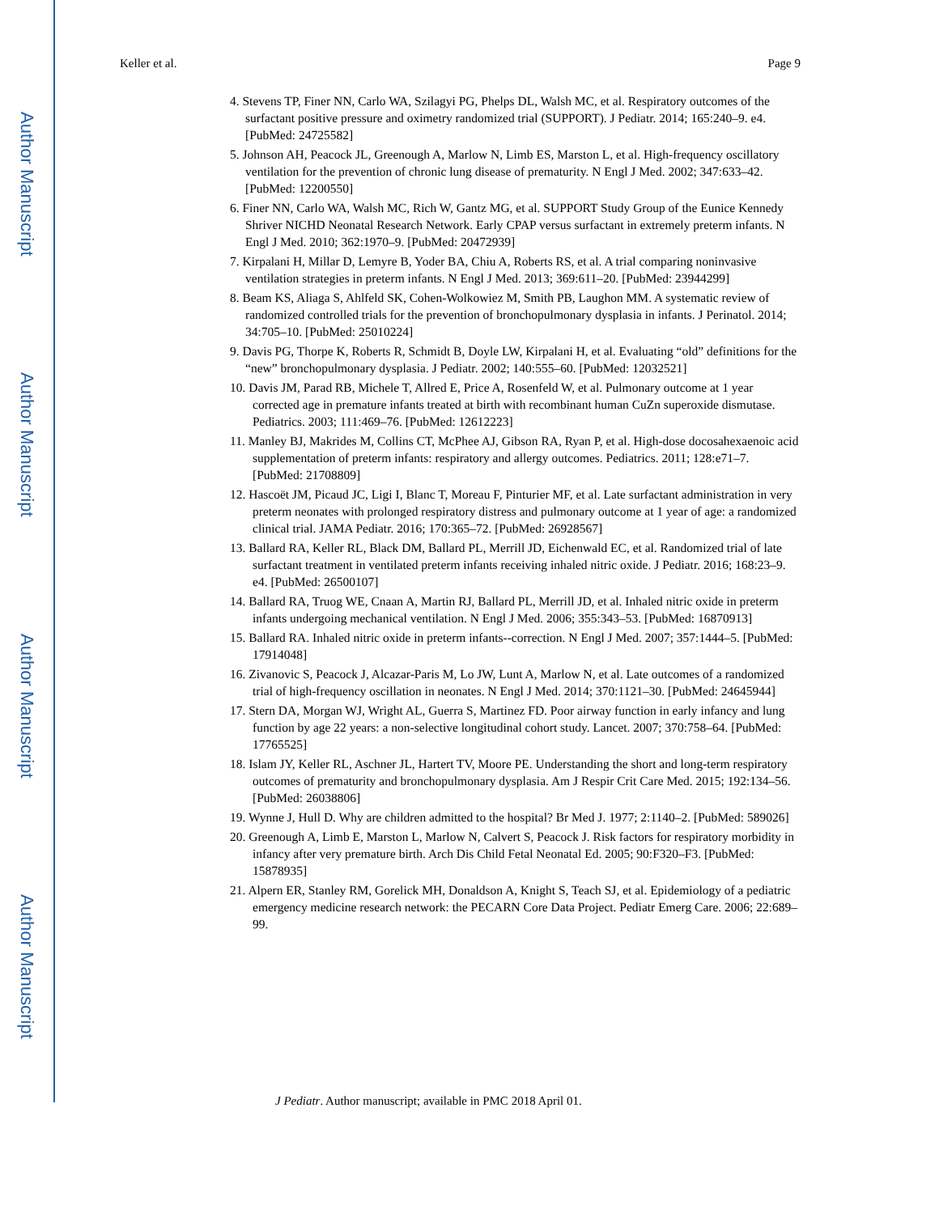Author Manuscript
Author Manuscript
Author Manuscript
Author Manuscript
Keller et al. Page 9
4. Stevens TP, Finer NN, Carlo WA, Szilagyi PG, Phelps DL, Walsh MC, et al. Respiratory outcomes of the surfactant positive pressure and oximetry randomized trial (SUPPORT). J Pediatr. 2014; 165:240–9. e4. [PubMed: 24725582]
5. Johnson AH, Peacock JL, Greenough A, Marlow N, Limb ES, Marston L, et al. High-frequency oscillatory ventilation for the prevention of chronic lung disease of prematurity. N Engl J Med. 2002; 347:633–42. [PubMed: 12200550]
6. Finer NN, Carlo WA, Walsh MC, Rich W, Gantz MG, et al. SUPPORT Study Group of the Eunice Kennedy Shriver NICHD Neonatal Research Network. Early CPAP versus surfactant in extremely preterm infants. N Engl J Med. 2010; 362:1970–9. [PubMed: 20472939]
7. Kirpalani H, Millar D, Lemyre B, Yoder BA, Chiu A, Roberts RS, et al. A trial comparing noninvasive ventilation strategies in preterm infants. N Engl J Med. 2013; 369:611–20. [PubMed: 23944299]
8. Beam KS, Aliaga S, Ahlfeld SK, Cohen-Wolkowiez M, Smith PB, Laughon MM. A systematic review of randomized controlled trials for the prevention of bronchopulmonary dysplasia in infants. J Perinatol. 2014; 34:705–10. [PubMed: 25010224]
9. Davis PG, Thorpe K, Roberts R, Schmidt B, Doyle LW, Kirpalani H, et al. Evaluating “old” definitions for the “new” bronchopulmonary dysplasia. J Pediatr. 2002; 140:555–60. [PubMed: 12032521]
10. Davis JM, Parad RB, Michele T, Allred E, Price A, Rosenfeld W, et al. Pulmonary outcome at 1 year corrected age in premature infants treated at birth with recombinant human CuZn superoxide dismutase. Pediatrics. 2003; 111:469–76. [PubMed: 12612223]
11. Manley BJ, Makrides M, Collins CT, McPhee AJ, Gibson RA, Ryan P, et al. High-dose docosahexaenoic acid supplementation of preterm infants: respiratory and allergy outcomes. Pediatrics. 2011; 128:e71–7. [PubMed: 21708809]
12. Hascoët JM, Picaud JC, Ligi I, Blanc T, Moreau F, Pinturier MF, et al. Late surfactant administration in very preterm neonates with prolonged respiratory distress and pulmonary outcome at 1 year of age: a randomized clinical trial. JAMA Pediatr. 2016; 170:365–72. [PubMed: 26928567]
13. Ballard RA, Keller RL, Black DM, Ballard PL, Merrill JD, Eichenwald EC, et al. Randomized trial of late surfactant treatment in ventilated preterm infants receiving inhaled nitric oxide. J Pediatr. 2016; 168:23–9. e4. [PubMed: 26500107]
14. Ballard RA, Truog WE, Cnaan A, Martin RJ, Ballard PL, Merrill JD, et al. Inhaled nitric oxide in preterm infants undergoing mechanical ventilation. N Engl J Med. 2006; 355:343–53. [PubMed: 16870913]
15. Ballard RA. Inhaled nitric oxide in preterm infants--correction. N Engl J Med. 2007; 357:1444–5. [PubMed: 17914048]
16. Zivanovic S, Peacock J, Alcazar-Paris M, Lo JW, Lunt A, Marlow N, et al. Late outcomes of a randomized trial of high-frequency oscillation in neonates. N Engl J Med. 2014; 370:1121–30. [PubMed: 24645944]
17. Stern DA, Morgan WJ, Wright AL, Guerra S, Martinez FD. Poor airway function in early infancy and lung function by age 22 years: a non-selective longitudinal cohort study. Lancet. 2007; 370:758–64. [PubMed: 17765525]
18. Islam JY, Keller RL, Aschner JL, Hartert TV, Moore PE. Understanding the short and long-term respiratory outcomes of prematurity and bronchopulmonary dysplasia. Am J Respir Crit Care Med. 2015; 192:134–56. [PubMed: 26038806]
19. Wynne J, Hull D. Why are children admitted to the hospital? Br Med J. 1977; 2:1140–2. [PubMed: 589026]
20. Greenough A, Limb E, Marston L, Marlow N, Calvert S, Peacock J. Risk factors for respiratory morbidity in infancy after very premature birth. Arch Dis Child Fetal Neonatal Ed. 2005; 90:F320–F3. [PubMed: 15878935]
21. Alpern ER, Stanley RM, Gorelick MH, Donaldson A, Knight S, Teach SJ, et al. Epidemiology of a pediatric emergency medicine research network: the PECARN Core Data Project. Pediatr Emerg Care. 2006; 22:689–99.
J Pediatr. Author manuscript; available in PMC 2018 April 01.